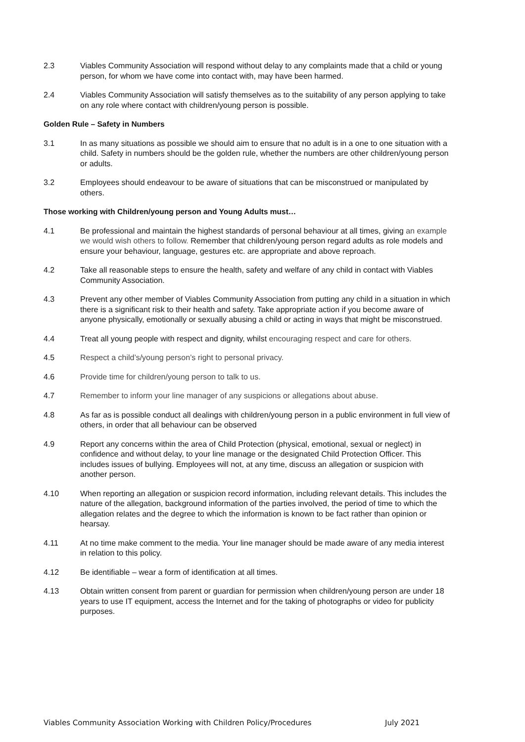2.3 Viables Community Association will respond without delay to any complaints made that a child or young person, for whom we have come into contact with, may have been harmed.
2.4 Viables Community Association will satisfy themselves as to the suitability of any person applying to take on any role where contact with children/young person is possible.
Golden Rule – Safety in Numbers
3.1 In as many situations as possible we should aim to ensure that no adult is in a one to one situation with a child. Safety in numbers should be the golden rule, whether the numbers are other children/young person or adults.
3.2 Employees should endeavour to be aware of situations that can be misconstrued or manipulated by others.
Those working with Children/young person and Young Adults must…
4.1 Be professional and maintain the highest standards of personal behaviour at all times, giving an example we would wish others to follow. Remember that children/young person regard adults as role models and ensure your behaviour, language, gestures etc. are appropriate and above reproach.
4.2 Take all reasonable steps to ensure the health, safety and welfare of any child in contact with Viables Community Association.
4.3 Prevent any other member of Viables Community Association from putting any child in a situation in which there is a significant risk to their health and safety. Take appropriate action if you become aware of anyone physically, emotionally or sexually abusing a child or acting in ways that might be misconstrued.
4.4 Treat all young people with respect and dignity, whilst encouraging respect and care for others.
4.5 Respect a child’s/young person’s right to personal privacy.
4.6 Provide time for children/young person to talk to us.
4.7 Remember to inform your line manager of any suspicions or allegations about abuse.
4.8 As far as is possible conduct all dealings with children/young person in a public environment in full view of others, in order that all behaviour can be observed
4.9 Report any concerns within the area of Child Protection (physical, emotional, sexual or neglect) in confidence and without delay, to your line manage or the designated Child Protection Officer. This includes issues of bullying. Employees will not, at any time, discuss an allegation or suspicion with another person.
4.10 When reporting an allegation or suspicion record information, including relevant details. This includes the nature of the allegation, background information of the parties involved, the period of time to which the allegation relates and the degree to which the information is known to be fact rather than opinion or hearsay.
4.11 At no time make comment to the media. Your line manager should be made aware of any media interest in relation to this policy.
4.12 Be identifiable – wear a form of identification at all times.
4.13 Obtain written consent from parent or guardian for permission when children/young person are under 18 years to use IT equipment, access the Internet and for the taking of photographs or video for publicity purposes.
Viables Community Association Working with Children Policy/Procedures July 2021